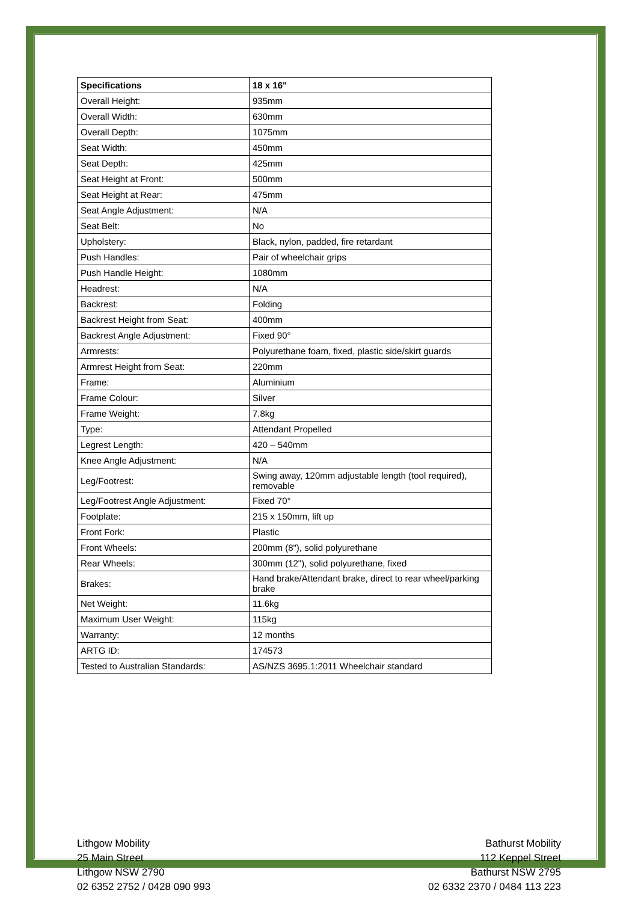| Specifications | 18 x 16" |
| Overall Height: | 935mm |
| Overall Width: | 630mm |
| Overall Depth: | 1075mm |
| Seat Width: | 450mm |
| Seat Depth: | 425mm |
| Seat Height at Front: | 500mm |
| Seat Height at Rear: | 475mm |
| Seat Angle Adjustment: | N/A |
| Seat Belt: | No |
| Upholstery: | Black, nylon, padded, fire retardant |
| Push Handles: | Pair of wheelchair grips |
| Push Handle Height: | 1080mm |
| Headrest: | N/A |
| Backrest: | Folding |
| Backrest Height from Seat: | 400mm |
| Backrest Angle Adjustment: | Fixed 90° |
| Armrests: | Polyurethane foam, fixed, plastic side/skirt guards |
| Armrest Height from Seat: | 220mm |
| Frame: | Aluminium |
| Frame Colour: | Silver |
| Frame Weight: | 7.8kg |
| Type: | Attendant Propelled |
| Legrest Length: | 420 – 540mm |
| Knee Angle Adjustment: | N/A |
| Leg/Footrest: | Swing away, 120mm adjustable length (tool required), removable |
| Leg/Footrest Angle Adjustment: | Fixed 70° |
| Footplate: | 215 x 150mm, lift up |
| Front Fork: | Plastic |
| Front Wheels: | 200mm (8"), solid polyurethane |
| Rear Wheels: | 300mm (12"), solid polyurethane, fixed |
| Brakes: | Hand brake/Attendant brake, direct to rear wheel/parking brake |
| Net Weight: | 11.6kg |
| Maximum User Weight: | 115kg |
| Warranty: | 12 months |
| ARTG ID: | 174573 |
| Tested to Australian Standards: | AS/NZS 3695.1:2011 Wheelchair standard |
Lithgow Mobility
25 Main Street
Lithgow NSW 2790
02 6352 2752 / 0428 090 993
Bathurst Mobility
112 Keppel Street
Bathurst NSW 2795
02 6332 2370 / 0484 113 223